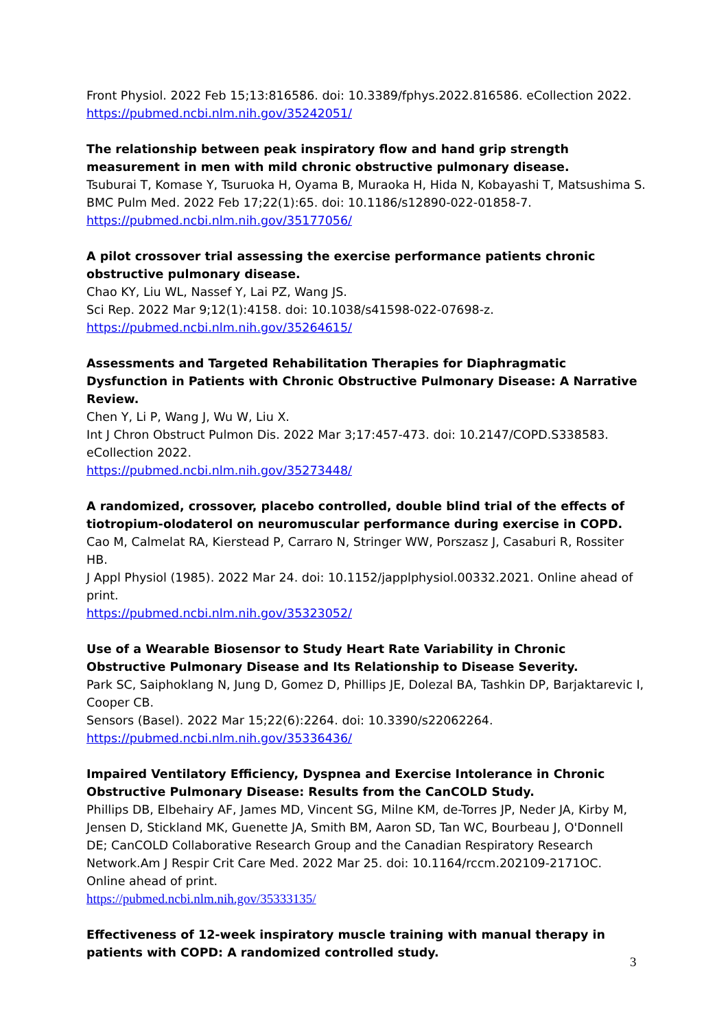Front Physiol. 2022 Feb 15;13:816586. doi: 10.3389/fphys.2022.816586. eCollection 2022.
https://pubmed.ncbi.nlm.nih.gov/35242051/
The relationship between peak inspiratory flow and hand grip strength measurement in men with mild chronic obstructive pulmonary disease.
Tsuburai T, Komase Y, Tsuruoka H, Oyama B, Muraoka H, Hida N, Kobayashi T, Matsushima S.
BMC Pulm Med. 2022 Feb 17;22(1):65. doi: 10.1186/s12890-022-01858-7.
https://pubmed.ncbi.nlm.nih.gov/35177056/
A pilot crossover trial assessing the exercise performance patients chronic obstructive pulmonary disease.
Chao KY, Liu WL, Nassef Y, Lai PZ, Wang JS.
Sci Rep. 2022 Mar 9;12(1):4158. doi: 10.1038/s41598-022-07698-z.
https://pubmed.ncbi.nlm.nih.gov/35264615/
Assessments and Targeted Rehabilitation Therapies for Diaphragmatic Dysfunction in Patients with Chronic Obstructive Pulmonary Disease: A Narrative Review.
Chen Y, Li P, Wang J, Wu W, Liu X.
Int J Chron Obstruct Pulmon Dis. 2022 Mar 3;17:457-473. doi: 10.2147/COPD.S338583. eCollection 2022.
https://pubmed.ncbi.nlm.nih.gov/35273448/
A randomized, crossover, placebo controlled, double blind trial of the effects of tiotropium-olodaterol on neuromuscular performance during exercise in COPD.
Cao M, Calmelat RA, Kierstead P, Carraro N, Stringer WW, Porszasz J, Casaburi R, Rossiter HB.
J Appl Physiol (1985). 2022 Mar 24. doi: 10.1152/japplphysiol.00332.2021. Online ahead of print.
https://pubmed.ncbi.nlm.nih.gov/35323052/
Use of a Wearable Biosensor to Study Heart Rate Variability in Chronic Obstructive Pulmonary Disease and Its Relationship to Disease Severity.
Park SC, Saiphoklang N, Jung D, Gomez D, Phillips JE, Dolezal BA, Tashkin DP, Barjaktarevic I, Cooper CB.
Sensors (Basel). 2022 Mar 15;22(6):2264. doi: 10.3390/s22062264.
https://pubmed.ncbi.nlm.nih.gov/35336436/
Impaired Ventilatory Efficiency, Dyspnea and Exercise Intolerance in Chronic Obstructive Pulmonary Disease: Results from the CanCOLD Study.
Phillips DB, Elbehairy AF, James MD, Vincent SG, Milne KM, de-Torres JP, Neder JA, Kirby M, Jensen D, Stickland MK, Guenette JA, Smith BM, Aaron SD, Tan WC, Bourbeau J, O'Donnell DE; CanCOLD Collaborative Research Group and the Canadian Respiratory Research Network.Am J Respir Crit Care Med. 2022 Mar 25. doi: 10.1164/rccm.202109-2171OC.
Online ahead of print.
https://pubmed.ncbi.nlm.nih.gov/35333135/
Effectiveness of 12-week inspiratory muscle training with manual therapy in patients with COPD: A randomized controlled study.
3